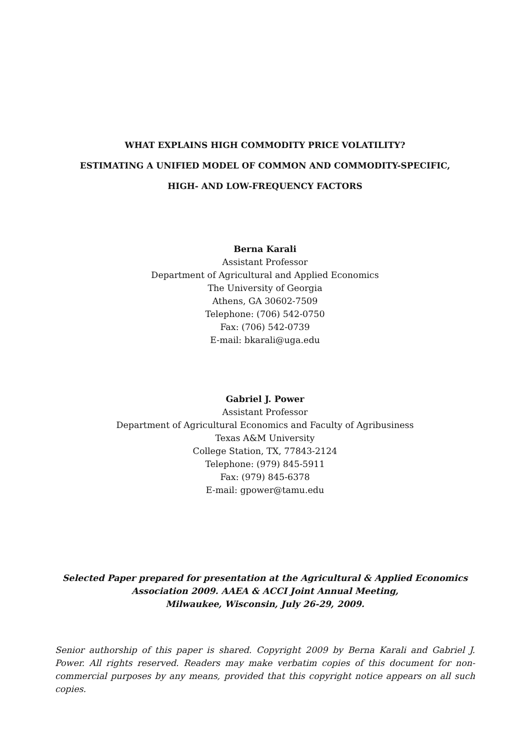WHAT EXPLAINS HIGH COMMODITY PRICE VOLATILITY?
ESTIMATING A UNIFIED MODEL OF COMMON AND COMMODITY-SPECIFIC,
HIGH- AND LOW-FREQUENCY FACTORS
Berna Karali
Assistant Professor
Department of Agricultural and Applied Economics
The University of Georgia
Athens, GA 30602-7509
Telephone: (706) 542-0750
Fax: (706) 542-0739
E-mail: bkarali@uga.edu
Gabriel J. Power
Assistant Professor
Department of Agricultural Economics and Faculty of Agribusiness
Texas A&M University
College Station, TX, 77843-2124
Telephone: (979) 845-5911
Fax: (979) 845-6378
E-mail: gpower@tamu.edu
Selected Paper prepared for presentation at the Agricultural & Applied Economics Association 2009. AAEA & ACCI Joint Annual Meeting,
Milwaukee, Wisconsin, July 26-29, 2009.
Senior authorship of this paper is shared. Copyright 2009 by Berna Karali and Gabriel J. Power. All rights reserved. Readers may make verbatim copies of this document for non-commercial purposes by any means, provided that this copyright notice appears on all such copies.